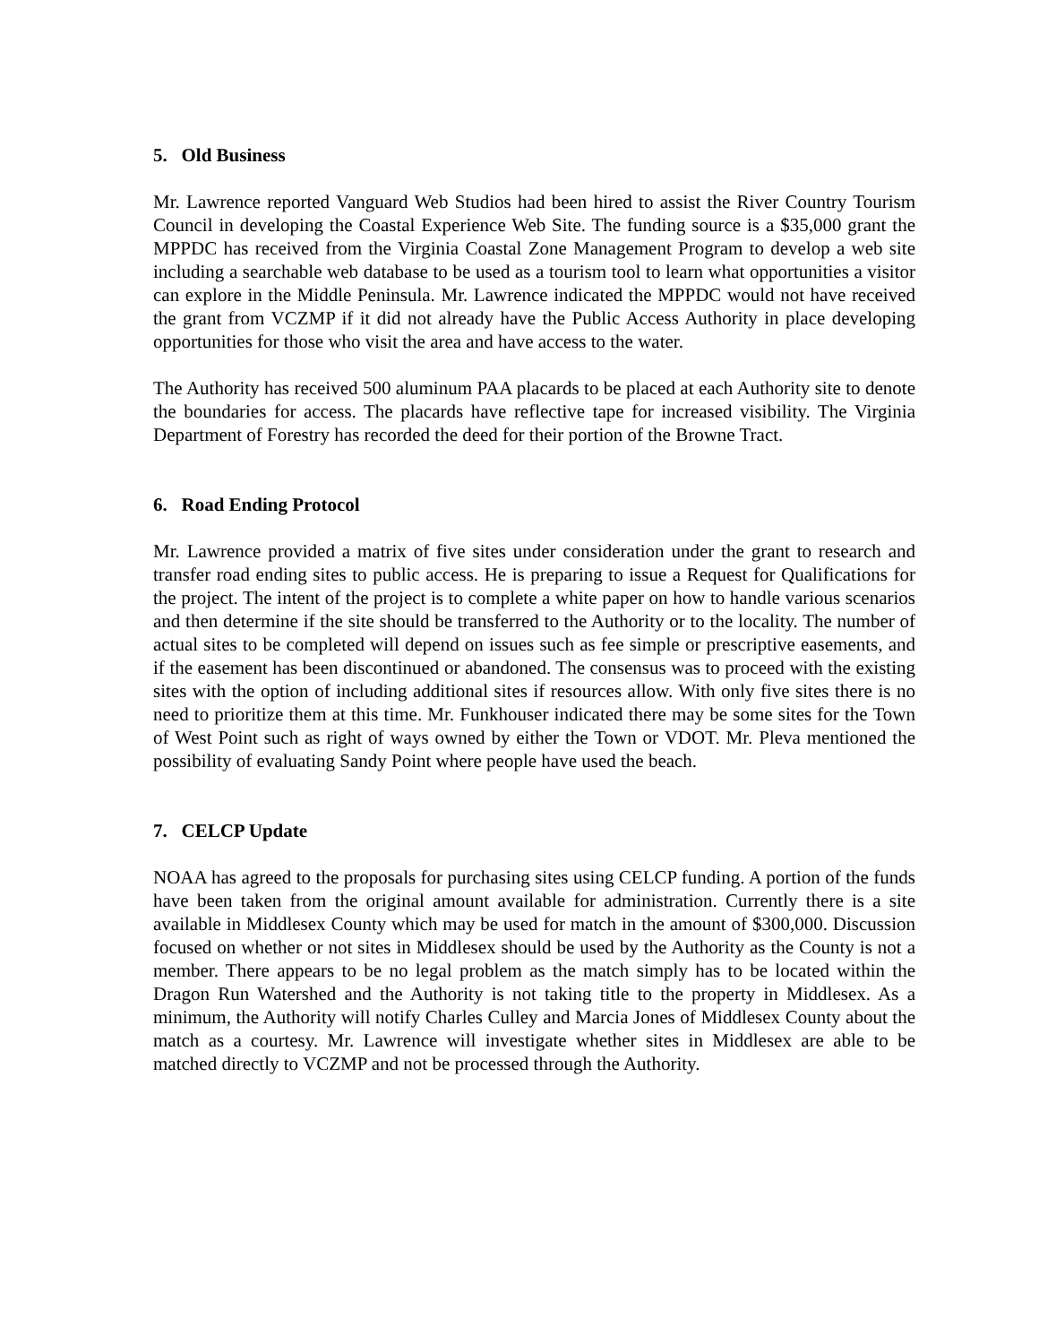5. Old Business
Mr. Lawrence reported Vanguard Web Studios had been hired to assist the River Country Tourism Council in developing the Coastal Experience Web Site. The funding source is a $35,000 grant the MPPDC has received from the Virginia Coastal Zone Management Program to develop a web site including a searchable web database to be used as a tourism tool to learn what opportunities a visitor can explore in the Middle Peninsula. Mr. Lawrence indicated the MPPDC would not have received the grant from VCZMP if it did not already have the Public Access Authority in place developing opportunities for those who visit the area and have access to the water.
The Authority has received 500 aluminum PAA placards to be placed at each Authority site to denote the boundaries for access. The placards have reflective tape for increased visibility. The Virginia Department of Forestry has recorded the deed for their portion of the Browne Tract.
6. Road Ending Protocol
Mr. Lawrence provided a matrix of five sites under consideration under the grant to research and transfer road ending sites to public access. He is preparing to issue a Request for Qualifications for the project. The intent of the project is to complete a white paper on how to handle various scenarios and then determine if the site should be transferred to the Authority or to the locality. The number of actual sites to be completed will depend on issues such as fee simple or prescriptive easements, and if the easement has been discontinued or abandoned. The consensus was to proceed with the existing sites with the option of including additional sites if resources allow. With only five sites there is no need to prioritize them at this time. Mr. Funkhouser indicated there may be some sites for the Town of West Point such as right of ways owned by either the Town or VDOT. Mr. Pleva mentioned the possibility of evaluating Sandy Point where people have used the beach.
7. CELCP Update
NOAA has agreed to the proposals for purchasing sites using CELCP funding. A portion of the funds have been taken from the original amount available for administration. Currently there is a site available in Middlesex County which may be used for match in the amount of $300,000. Discussion focused on whether or not sites in Middlesex should be used by the Authority as the County is not a member. There appears to be no legal problem as the match simply has to be located within the Dragon Run Watershed and the Authority is not taking title to the property in Middlesex. As a minimum, the Authority will notify Charles Culley and Marcia Jones of Middlesex County about the match as a courtesy. Mr. Lawrence will investigate whether sites in Middlesex are able to be matched directly to VCZMP and not be processed through the Authority.